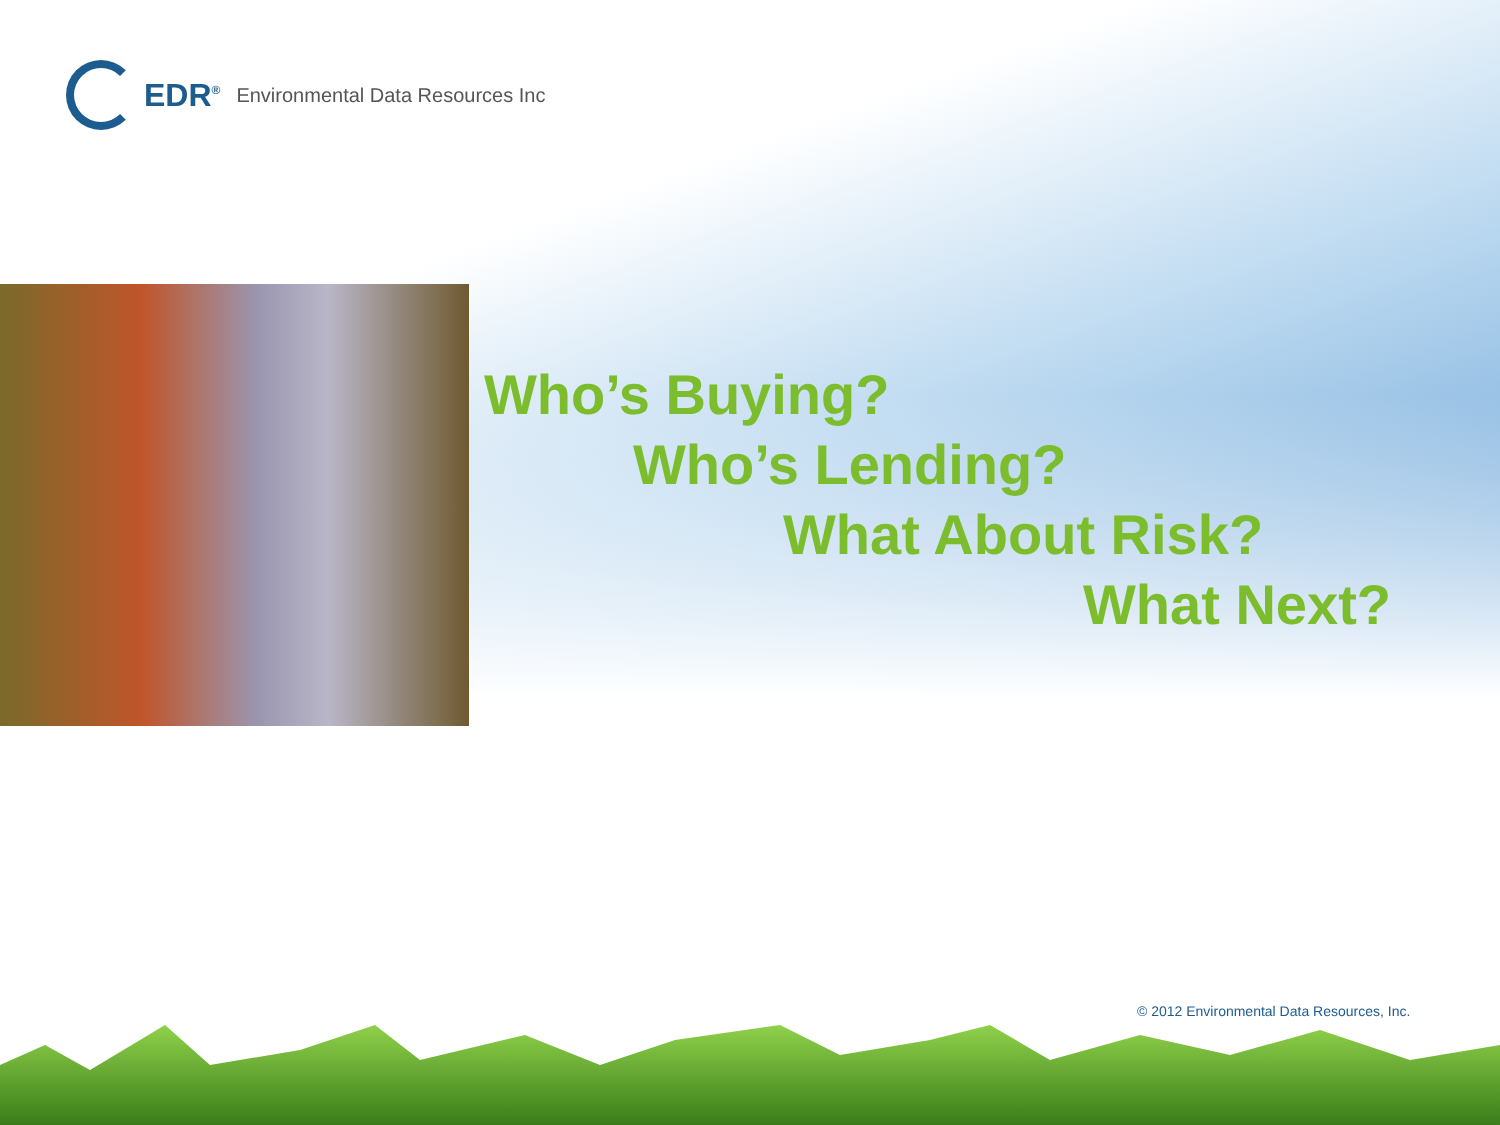EDR<sup>®</sup> Environmental Data Resources Inc
Who’s Buying?
Who’s Lending?
What About Risk?
What Next?
© 2012 Environmental Data Resources, Inc.